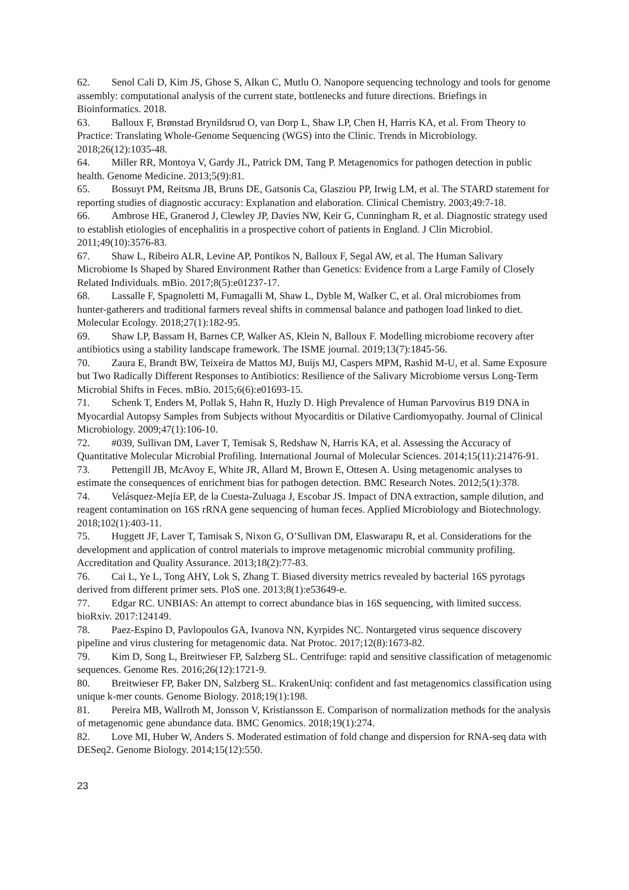62. Senol Cali D, Kim JS, Ghose S, Alkan C, Mutlu O. Nanopore sequencing technology and tools for genome assembly: computational analysis of the current state, bottlenecks and future directions. Briefings in Bioinformatics. 2018.
63. Balloux F, Brønstad Brynildsrud O, van Dorp L, Shaw LP, Chen H, Harris KA, et al. From Theory to Practice: Translating Whole-Genome Sequencing (WGS) into the Clinic. Trends in Microbiology. 2018;26(12):1035-48.
64. Miller RR, Montoya V, Gardy JL, Patrick DM, Tang P. Metagenomics for pathogen detection in public health. Genome Medicine. 2013;5(9):81.
65. Bossuyt PM, Reitsma JB, Bruns DE, Gatsonis Ca, Glasziou PP, Irwig LM, et al. The STARD statement for reporting studies of diagnostic accuracy: Explanation and elaboration. Clinical Chemistry. 2003;49:7-18.
66. Ambrose HE, Granerod J, Clewley JP, Davies NW, Keir G, Cunningham R, et al. Diagnostic strategy used to establish etiologies of encephalitis in a prospective cohort of patients in England. J Clin Microbiol. 2011;49(10):3576-83.
67. Shaw L, Ribeiro ALR, Levine AP, Pontikos N, Balloux F, Segal AW, et al. The Human Salivary Microbiome Is Shaped by Shared Environment Rather than Genetics: Evidence from a Large Family of Closely Related Individuals. mBio. 2017;8(5):e01237-17.
68. Lassalle F, Spagnoletti M, Fumagalli M, Shaw L, Dyble M, Walker C, et al. Oral microbiomes from hunter-gatherers and traditional farmers reveal shifts in commensal balance and pathogen load linked to diet. Molecular Ecology. 2018;27(1):182-95.
69. Shaw LP, Bassam H, Barnes CP, Walker AS, Klein N, Balloux F. Modelling microbiome recovery after antibiotics using a stability landscape framework. The ISME journal. 2019;13(7):1845-56.
70. Zaura E, Brandt BW, Teixeira de Mattos MJ, Buijs MJ, Caspers MPM, Rashid M-U, et al. Same Exposure but Two Radically Different Responses to Antibiotics: Resilience of the Salivary Microbiome versus Long-Term Microbial Shifts in Feces. mBio. 2015;6(6):e01693-15.
71. Schenk T, Enders M, Pollak S, Hahn R, Huzly D. High Prevalence of Human Parvovirus B19 DNA in Myocardial Autopsy Samples from Subjects without Myocarditis or Dilative Cardiomyopathy. Journal of Clinical Microbiology. 2009;47(1):106-10.
72. #039, Sullivan DM, Laver T, Temisak S, Redshaw N, Harris KA, et al. Assessing the Accuracy of Quantitative Molecular Microbial Profiling. International Journal of Molecular Sciences. 2014;15(11):21476-91.
73. Pettengill JB, McAvoy E, White JR, Allard M, Brown E, Ottesen A. Using metagenomic analyses to estimate the consequences of enrichment bias for pathogen detection. BMC Research Notes. 2012;5(1):378.
74. Velásquez-Mejía EP, de la Cuesta-Zuluaga J, Escobar JS. Impact of DNA extraction, sample dilution, and reagent contamination on 16S rRNA gene sequencing of human feces. Applied Microbiology and Biotechnology. 2018;102(1):403-11.
75. Huggett JF, Laver T, Tamisak S, Nixon G, O’Sullivan DM, Elaswarapu R, et al. Considerations for the development and application of control materials to improve metagenomic microbial community profiling. Accreditation and Quality Assurance. 2013;18(2):77-83.
76. Cai L, Ye L, Tong AHY, Lok S, Zhang T. Biased diversity metrics revealed by bacterial 16S pyrotags derived from different primer sets. PloS one. 2013;8(1):e53649-e.
77. Edgar RC. UNBIAS: An attempt to correct abundance bias in 16S sequencing, with limited success. bioRxiv. 2017:124149.
78. Paez-Espino D, Pavlopoulos GA, Ivanova NN, Kyrpides NC. Nontargeted virus sequence discovery pipeline and virus clustering for metagenomic data. Nat Protoc. 2017;12(8):1673-82.
79. Kim D, Song L, Breitwieser FP, Salzberg SL. Centrifuge: rapid and sensitive classification of metagenomic sequences. Genome Res. 2016;26(12):1721-9.
80. Breitwieser FP, Baker DN, Salzberg SL. KrakenUniq: confident and fast metagenomics classification using unique k-mer counts. Genome Biology. 2018;19(1):198.
81. Pereira MB, Wallroth M, Jonsson V, Kristiansson E. Comparison of normalization methods for the analysis of metagenomic gene abundance data. BMC Genomics. 2018;19(1):274.
82. Love MI, Huber W, Anders S. Moderated estimation of fold change and dispersion for RNA-seq data with DESeq2. Genome Biology. 2014;15(12):550.
23